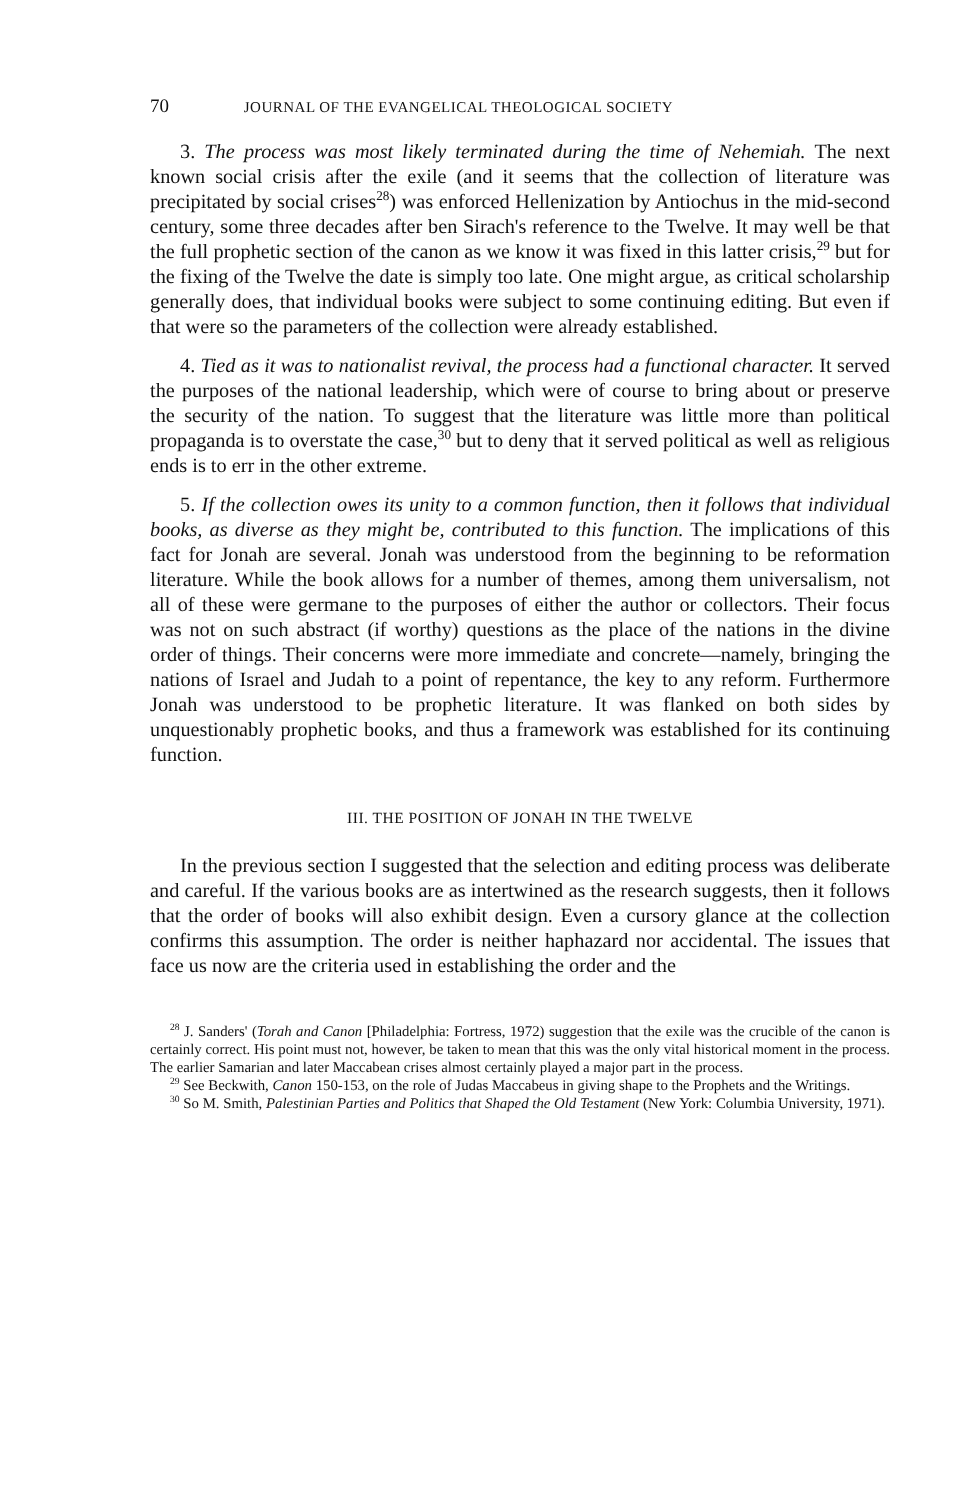70 JOURNAL OF THE EVANGELICAL THEOLOGICAL SOCIETY
3. The process was most likely terminated during the time of Nehemiah. The next known social crisis after the exile (and it seems that the collection of literature was precipitated by social crises<sup>28</sup>) was enforced Hellenization by Antiochus in the mid-second century, some three decades after ben Sirach's reference to the Twelve. It may well be that the full prophetic section of the canon as we know it was fixed in this latter crisis,<sup>29</sup> but for the fixing of the Twelve the date is simply too late. One might argue, as critical scholarship generally does, that individual books were subject to some continuing editing. But even if that were so the parameters of the collection were already established.
4. Tied as it was to nationalist revival, the process had a functional character. It served the purposes of the national leadership, which were of course to bring about or preserve the security of the nation. To suggest that the literature was little more than political propaganda is to overstate the case,<sup>30</sup> but to deny that it served political as well as religious ends is to err in the other extreme.
5. If the collection owes its unity to a common function, then it follows that individual books, as diverse as they might be, contributed to this function. The implications of this fact for Jonah are several. Jonah was understood from the beginning to be reformation literature. While the book allows for a number of themes, among them universalism, not all of these were germane to the purposes of either the author or collectors. Their focus was not on such abstract (if worthy) questions as the place of the nations in the divine order of things. Their concerns were more immediate and concrete—namely, bringing the nations of Israel and Judah to a point of repentance, the key to any reform. Furthermore Jonah was understood to be prophetic literature. It was flanked on both sides by unquestionably prophetic books, and thus a framework was established for its continuing function.
III. THE POSITION OF JONAH IN THE TWELVE
In the previous section I suggested that the selection and editing process was deliberate and careful. If the various books are as intertwined as the research suggests, then it follows that the order of books will also exhibit design. Even a cursory glance at the collection confirms this assumption. The order is neither haphazard nor accidental. The issues that face us now are the criteria used in establishing the order and the
<sup>28</sup> J. Sanders' (Torah and Canon [Philadelphia: Fortress, 1972) suggestion that the exile was the crucible of the canon is certainly correct. His point must not, however, be taken to mean that this was the only vital historical moment in the process. The earlier Samarian and later Maccabean crises almost certainly played a major part in the process.
<sup>29</sup> See Beckwith, Canon 150-153, on the role of Judas Maccabeus in giving shape to the Prophets and the Writings.
<sup>30</sup> So M. Smith, Palestinian Parties and Politics that Shaped the Old Testament (New York: Columbia University, 1971).